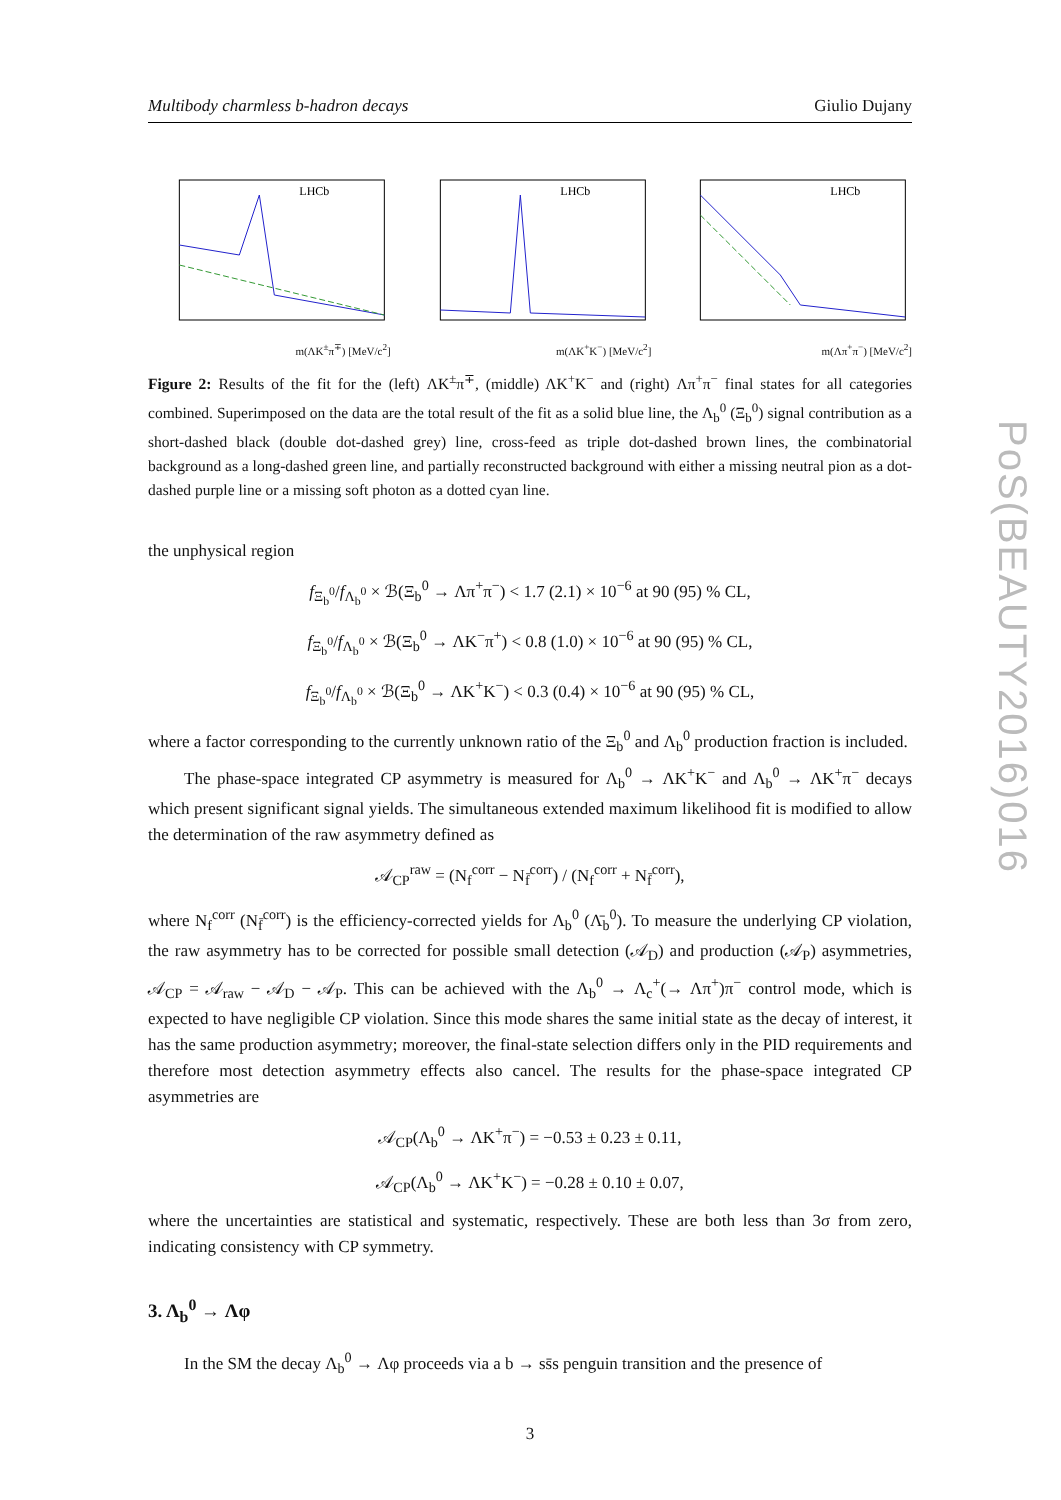Multibody charmless b-hadron decays Giulio Dujany
LHCb
m(ΛK<sup>±</sup>π<sup>∓</sup>) [MeV/c<sup>2</sup>]
LHCb
m(ΛK<sup>+</sup>K<sup>−</sup>) [MeV/c<sup>2</sup>]
LHCb
m(Λπ<sup>+</sup>π<sup>−</sup>) [MeV/c<sup>2</sup>]
Figure 2: Results of the fit for the (left) ΛK<sup>±</sup>π<sup>∓</sup>, (middle) ΛK<sup>+</sup>K<sup>−</sup> and (right) Λπ<sup>+</sup>π<sup>−</sup> final states for all categories combined. Superimposed on the data are the total result of the fit as a solid blue line, the Λ<sub>b</sub><sup>0</sup> (Ξ<sub>b</sub><sup>0</sup>) signal contribution as a short-dashed black (double dot-dashed grey) line, cross-feed as triple dot-dashed brown lines, the combinatorial background as a long-dashed green line, and partially reconstructed background with either a missing neutral pion as a dot-dashed purple line or a missing soft photon as a dotted cyan line.
the unphysical region
f<sub>Ξ<sub>b</sub><sup>0</sup></sub>/f<sub>Λ<sub>b</sub><sup>0</sup></sub> × ℬ(Ξ<sub>b</sub><sup>0</sup> → Λπ<sup>+</sup>π<sup>−</sup>) < 1.7 (2.1) × 10<sup>−6</sup> at 90 (95) % CL,
f<sub>Ξ<sub>b</sub><sup>0</sup></sub>/f<sub>Λ<sub>b</sub><sup>0</sup></sub> × ℬ(Ξ<sub>b</sub><sup>0</sup> → ΛK<sup>−</sup>π<sup>+</sup>) < 0.8 (1.0) × 10<sup>−6</sup> at 90 (95) % CL,
f<sub>Ξ<sub>b</sub><sup>0</sup></sub>/f<sub>Λ<sub>b</sub><sup>0</sup></sub> × ℬ(Ξ<sub>b</sub><sup>0</sup> → ΛK<sup>+</sup>K<sup>−</sup>) < 0.3 (0.4) × 10<sup>−6</sup> at 90 (95) % CL,
where a factor corresponding to the currently unknown ratio of the Ξ<sub>b</sub><sup>0</sup> and Λ<sub>b</sub><sup>0</sup> production fraction is included.
The phase-space integrated CP asymmetry is measured for Λ<sub>b</sub><sup>0</sup> → ΛK<sup>+</sup>K<sup>−</sup> and Λ<sub>b</sub><sup>0</sup> → ΛK<sup>+</sup>π<sup>−</sup> decays which present significant signal yields. The simultaneous extended maximum likelihood fit is modified to allow the determination of the raw asymmetry defined as
𝒜<sub>CP</sub><sup>raw</sup> = (N<sub>f</sub><sup>corr</sup> − N<sub>f̄</sub><sup>corr</sup>) / (N<sub>f</sub><sup>corr</sup> + N<sub>f̄</sub><sup>corr</sup>),
where N<sub>f</sub><sup>corr</sup> (N<sub>f̄</sub><sup>corr</sup>) is the efficiency-corrected yields for Λ<sub>b</sub><sup>0</sup> (Λ̄<sub>b</sub><sup>0</sup>). To measure the underlying CP violation, the raw asymmetry has to be corrected for possible small detection (𝒜<sub>D</sub>) and production (𝒜<sub>P</sub>) asymmetries, 𝒜<sub>CP</sub> = 𝒜<sub>raw</sub> − 𝒜<sub>D</sub> − 𝒜<sub>P</sub>. This can be achieved with the Λ<sub>b</sub><sup>0</sup> → Λ<sub>c</sub><sup>+</sup>(→ Λπ<sup>+</sup>)π<sup>−</sup> control mode, which is expected to have negligible CP violation. Since this mode shares the same initial state as the decay of interest, it has the same production asymmetry; moreover, the final-state selection differs only in the PID requirements and therefore most detection asymmetry effects also cancel. The results for the phase-space integrated CP asymmetries are
𝒜<sub>CP</sub>(Λ<sub>b</sub><sup>0</sup> → ΛK<sup>+</sup>π<sup>−</sup>) = −0.53 ± 0.23 ± 0.11,
𝒜<sub>CP</sub>(Λ<sub>b</sub><sup>0</sup> → ΛK<sup>+</sup>K<sup>−</sup>) = −0.28 ± 0.10 ± 0.07,
where the uncertainties are statistical and systematic, respectively. These are both less than 3σ from zero, indicating consistency with CP symmetry.
3. Λ<sub>b</sub><sup>0</sup> → Λφ
In the SM the decay Λ<sub>b</sub><sup>0</sup> → Λφ proceeds via a b → ss̄s penguin transition and the presence of
3
PoS(BEAUTY2016)016